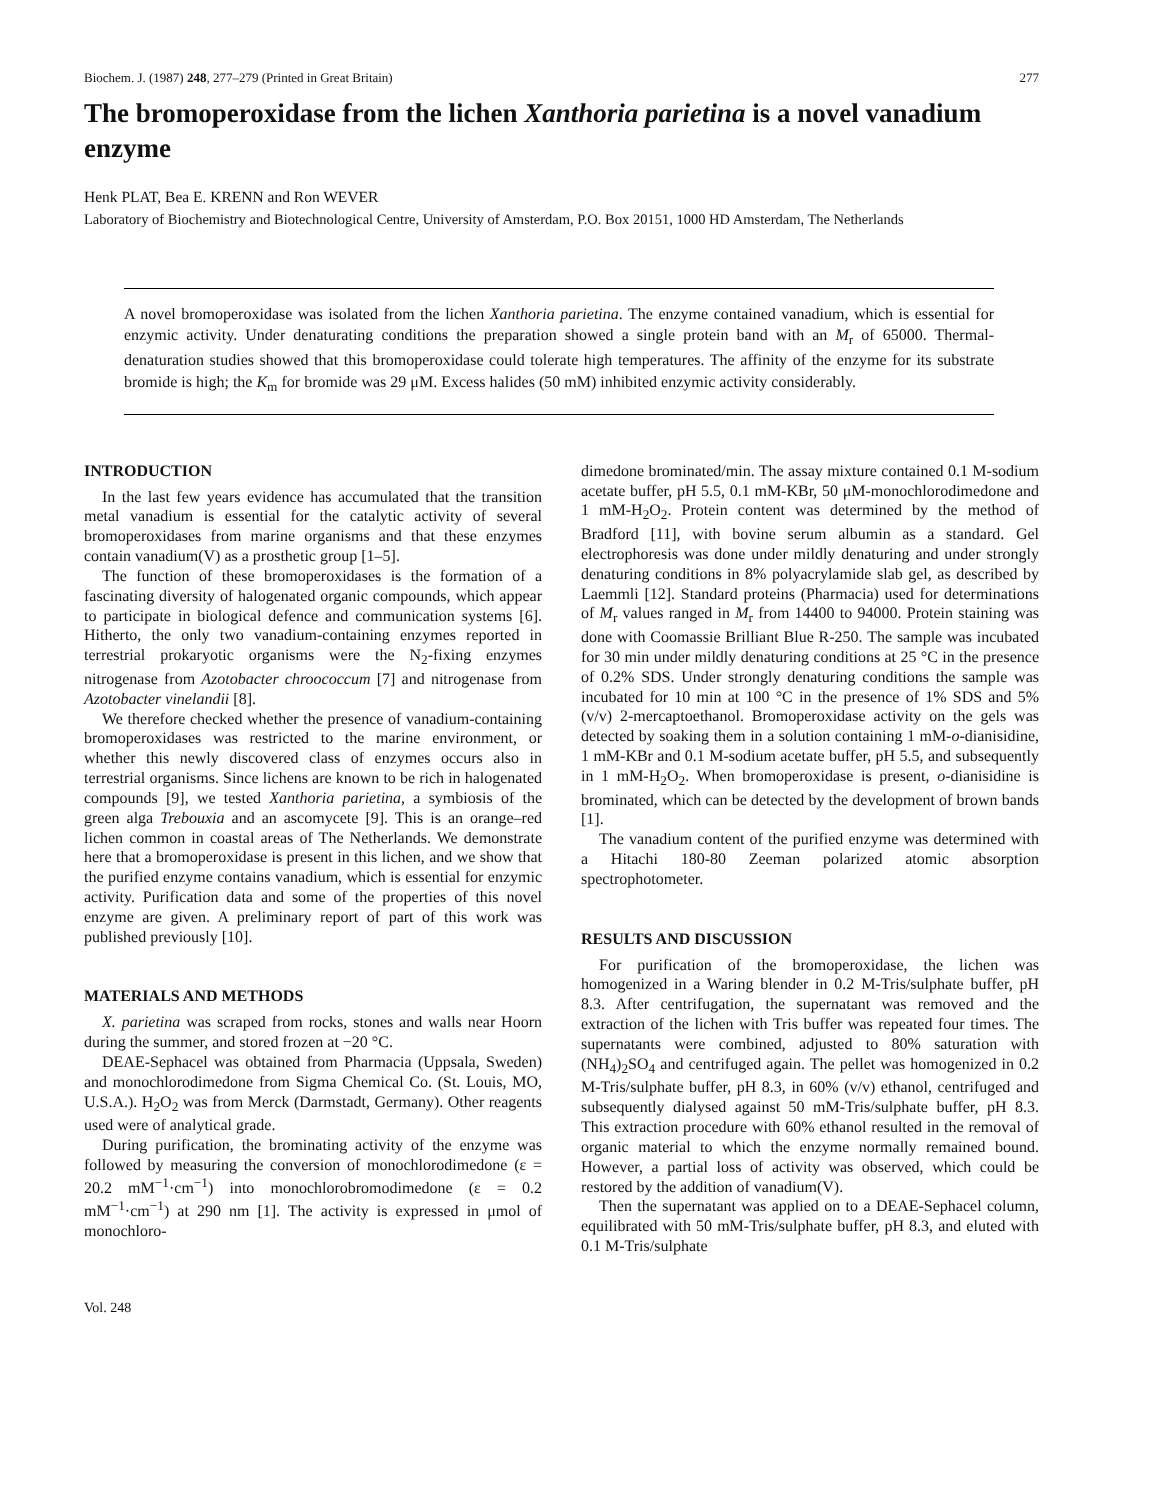Biochem. J. (1987) 248, 277–279 (Printed in Great Britain) 277
The bromoperoxidase from the lichen Xanthoria parietina is a novel vanadium enzyme
Henk PLAT, Bea E. KRENN and Ron WEVER
Laboratory of Biochemistry and Biotechnological Centre, University of Amsterdam, P.O. Box 20151, 1000 HD Amsterdam, The Netherlands
A novel bromoperoxidase was isolated from the lichen Xanthoria parietina. The enzyme contained vanadium, which is essential for enzymic activity. Under denaturating conditions the preparation showed a single protein band with an M<sub>r</sub> of 65000. Thermal-denaturation studies showed that this bromoperoxidase could tolerate high temperatures. The affinity of the enzyme for its substrate bromide is high; the K<sub>m</sub> for bromide was 29 μM. Excess halides (50 mM) inhibited enzymic activity considerably.
INTRODUCTION
In the last few years evidence has accumulated that the transition metal vanadium is essential for the catalytic activity of several bromoperoxidases from marine organisms and that these enzymes contain vanadium(V) as a prosthetic group [1–5].
The function of these bromoperoxidases is the formation of a fascinating diversity of halogenated organic compounds, which appear to participate in biological defence and communication systems [6]. Hitherto, the only two vanadium-containing enzymes reported in terrestrial prokaryotic organisms were the N<sub>2</sub>-fixing enzymes nitrogenase from Azotobacter chroococcum [7] and nitrogenase from Azotobacter vinelandii [8].
We therefore checked whether the presence of vanadium-containing bromoperoxidases was restricted to the marine environment, or whether this newly discovered class of enzymes occurs also in terrestrial organisms. Since lichens are known to be rich in halogenated compounds [9], we tested Xanthoria parietina, a symbiosis of the green alga Trebouxia and an ascomycete [9]. This is an orange–red lichen common in coastal areas of The Netherlands. We demonstrate here that a bromoperoxidase is present in this lichen, and we show that the purified enzyme contains vanadium, which is essential for enzymic activity. Purification data and some of the properties of this novel enzyme are given. A preliminary report of part of this work was published previously [10].
MATERIALS AND METHODS
X. parietina was scraped from rocks, stones and walls near Hoorn during the summer, and stored frozen at −20 °C.
DEAE-Sephacel was obtained from Pharmacia (Uppsala, Sweden) and monochlorodimedone from Sigma Chemical Co. (St. Louis, MO, U.S.A.). H<sub>2</sub>O<sub>2</sub> was from Merck (Darmstadt, Germany). Other reagents used were of analytical grade.
During purification, the brominating activity of the enzyme was followed by measuring the conversion of monochlorodimedone (ε = 20.2 mM<sup>−1</sup>·cm<sup>−1</sup>) into monochlorobromodimedone (ε = 0.2 mM<sup>−1</sup>·cm<sup>−1</sup>) at 290 nm [1]. The activity is expressed in μmol of monochloro-
dimedone brominated/min. The assay mixture contained 0.1 M-sodium acetate buffer, pH 5.5, 0.1 mM-KBr, 50 μM-monochlorodimedone and 1 mM-H<sub>2</sub>O<sub>2</sub>. Protein content was determined by the method of Bradford [11], with bovine serum albumin as a standard. Gel electrophoresis was done under mildly denaturing and under strongly denaturing conditions in 8% polyacrylamide slab gel, as described by Laemmli [12]. Standard proteins (Pharmacia) used for determinations of M<sub>r</sub> values ranged in M<sub>r</sub> from 14400 to 94000. Protein staining was done with Coomassie Brilliant Blue R-250. The sample was incubated for 30 min under mildly denaturing conditions at 25 °C in the presence of 0.2% SDS. Under strongly denaturing conditions the sample was incubated for 10 min at 100 °C in the presence of 1% SDS and 5% (v/v) 2-mercaptoethanol. Bromoperoxidase activity on the gels was detected by soaking them in a solution containing 1 mM-o-dianisidine, 1 mM-KBr and 0.1 M-sodium acetate buffer, pH 5.5, and subsequently in 1 mM-H<sub>2</sub>O<sub>2</sub>. When bromoperoxidase is present, o-dianisidine is brominated, which can be detected by the development of brown bands [1].
The vanadium content of the purified enzyme was determined with a Hitachi 180-80 Zeeman polarized atomic absorption spectrophotometer.
RESULTS AND DISCUSSION
For purification of the bromoperoxidase, the lichen was homogenized in a Waring blender in 0.2 M-Tris/sulphate buffer, pH 8.3. After centrifugation, the supernatant was removed and the extraction of the lichen with Tris buffer was repeated four times. The supernatants were combined, adjusted to 80% saturation with (NH<sub>4</sub>)<sub>2</sub>SO<sub>4</sub> and centrifuged again. The pellet was homogenized in 0.2 M-Tris/sulphate buffer, pH 8.3, in 60% (v/v) ethanol, centrifuged and subsequently dialysed against 50 mM-Tris/sulphate buffer, pH 8.3. This extraction procedure with 60% ethanol resulted in the removal of organic material to which the enzyme normally remained bound. However, a partial loss of activity was observed, which could be restored by the addition of vanadium(V).
Then the supernatant was applied on to a DEAE-Sephacel column, equilibrated with 50 mM-Tris/sulphate buffer, pH 8.3, and eluted with 0.1 M-Tris/sulphate
Vol. 248